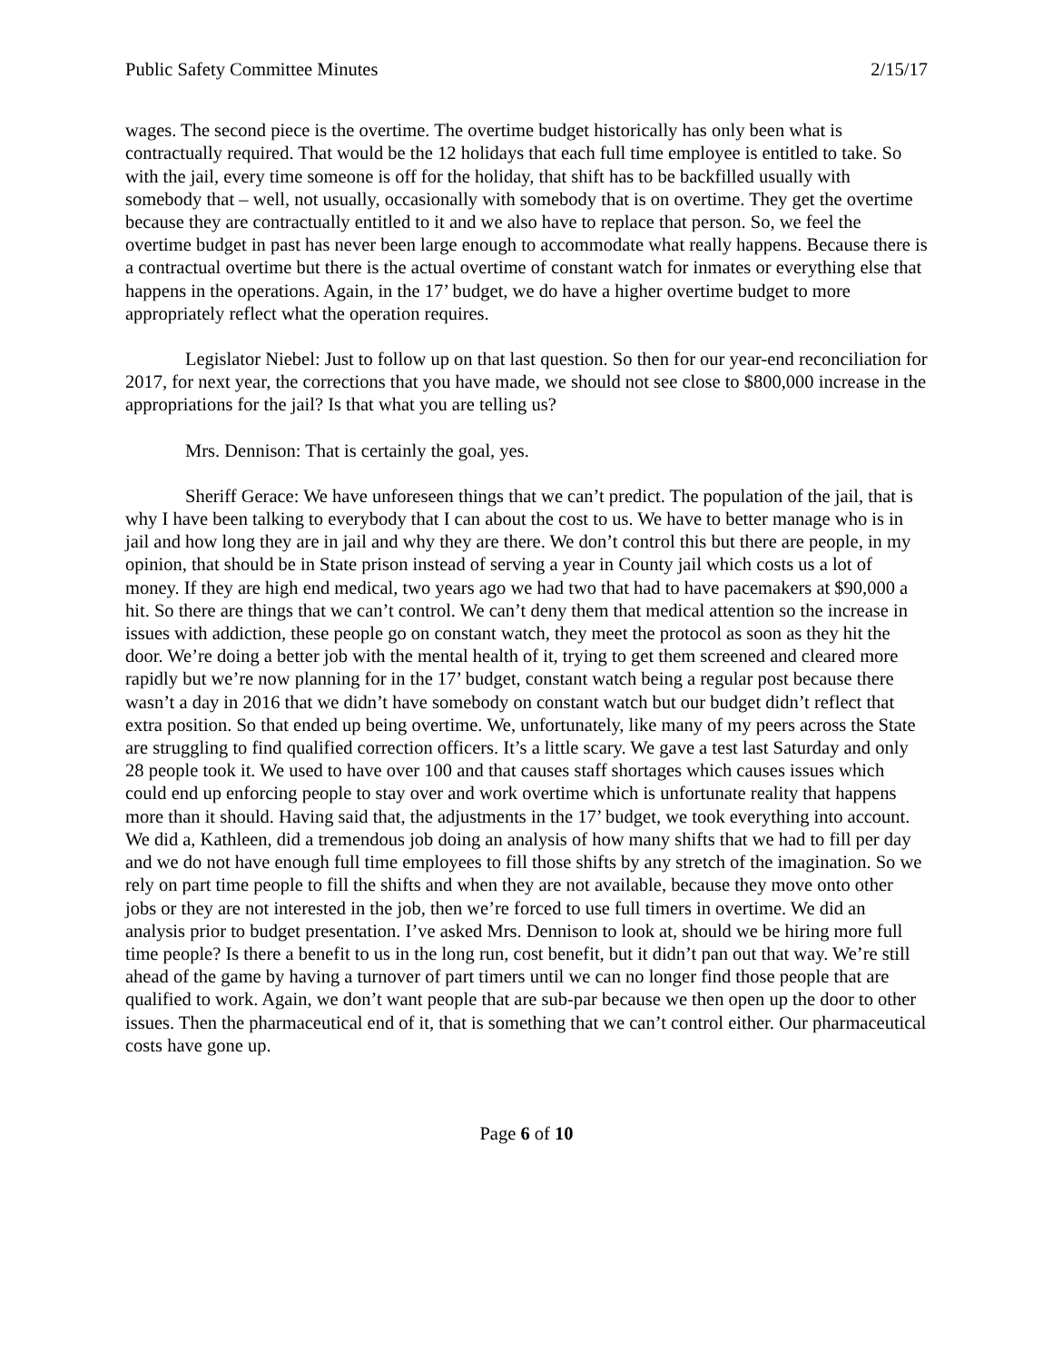Public Safety Committee Minutes 2/15/17
wages. The second piece is the overtime. The overtime budget historically has only been what is contractually required. That would be the 12 holidays that each full time employee is entitled to take. So with the jail, every time someone is off for the holiday, that shift has to be backfilled usually with somebody that – well, not usually, occasionally with somebody that is on overtime. They get the overtime because they are contractually entitled to it and we also have to replace that person. So, we feel the overtime budget in past has never been large enough to accommodate what really happens. Because there is a contractual overtime but there is the actual overtime of constant watch for inmates or everything else that happens in the operations. Again, in the 17’ budget, we do have a higher overtime budget to more appropriately reflect what the operation requires.
Legislator Niebel: Just to follow up on that last question. So then for our year-end reconciliation for 2017, for next year, the corrections that you have made, we should not see close to $800,000 increase in the appropriations for the jail? Is that what you are telling us?
Mrs. Dennison: That is certainly the goal, yes.
Sheriff Gerace: We have unforeseen things that we can’t predict. The population of the jail, that is why I have been talking to everybody that I can about the cost to us. We have to better manage who is in jail and how long they are in jail and why they are there. We don’t control this but there are people, in my opinion, that should be in State prison instead of serving a year in County jail which costs us a lot of money. If they are high end medical, two years ago we had two that had to have pacemakers at $90,000 a hit. So there are things that we can’t control. We can’t deny them that medical attention so the increase in issues with addiction, these people go on constant watch, they meet the protocol as soon as they hit the door. We’re doing a better job with the mental health of it, trying to get them screened and cleared more rapidly but we’re now planning for in the 17’ budget, constant watch being a regular post because there wasn’t a day in 2016 that we didn’t have somebody on constant watch but our budget didn’t reflect that extra position. So that ended up being overtime. We, unfortunately, like many of my peers across the State are struggling to find qualified correction officers. It’s a little scary. We gave a test last Saturday and only 28 people took it. We used to have over 100 and that causes staff shortages which causes issues which could end up enforcing people to stay over and work overtime which is unfortunate reality that happens more than it should. Having said that, the adjustments in the 17’ budget, we took everything into account. We did a, Kathleen, did a tremendous job doing an analysis of how many shifts that we had to fill per day and we do not have enough full time employees to fill those shifts by any stretch of the imagination. So we rely on part time people to fill the shifts and when they are not available, because they move onto other jobs or they are not interested in the job, then we’re forced to use full timers in overtime. We did an analysis prior to budget presentation. I’ve asked Mrs. Dennison to look at, should we be hiring more full time people? Is there a benefit to us in the long run, cost benefit, but it didn’t pan out that way. We’re still ahead of the game by having a turnover of part timers until we can no longer find those people that are qualified to work. Again, we don’t want people that are sub-par because we then open up the door to other issues. Then the pharmaceutical end of it, that is something that we can’t control either. Our pharmaceutical costs have gone up.
Page 6 of 10